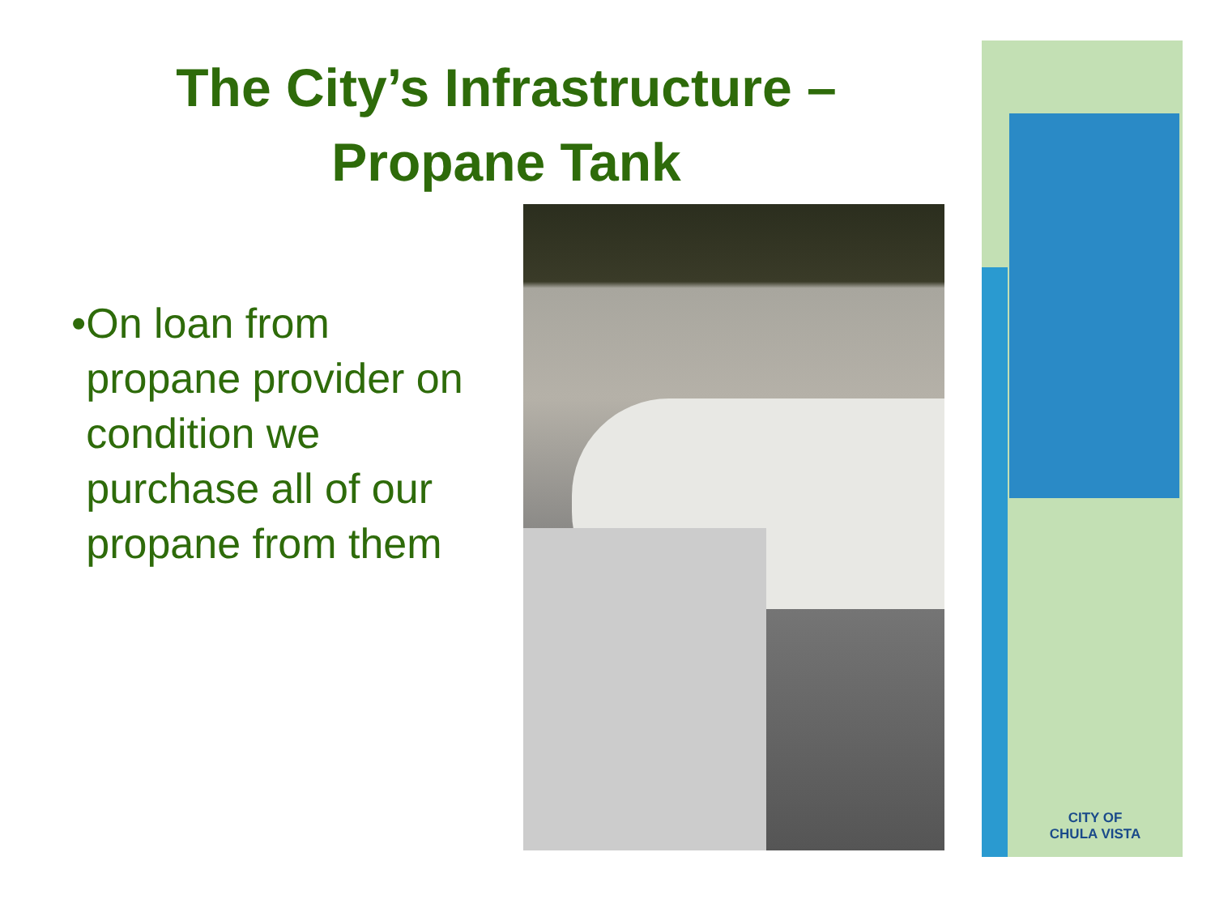The City’s Infrastructure –
Propane Tank
• On loan from propane provider on condition we purchase all of our propane from them
CITY OF
CHULA VISTA